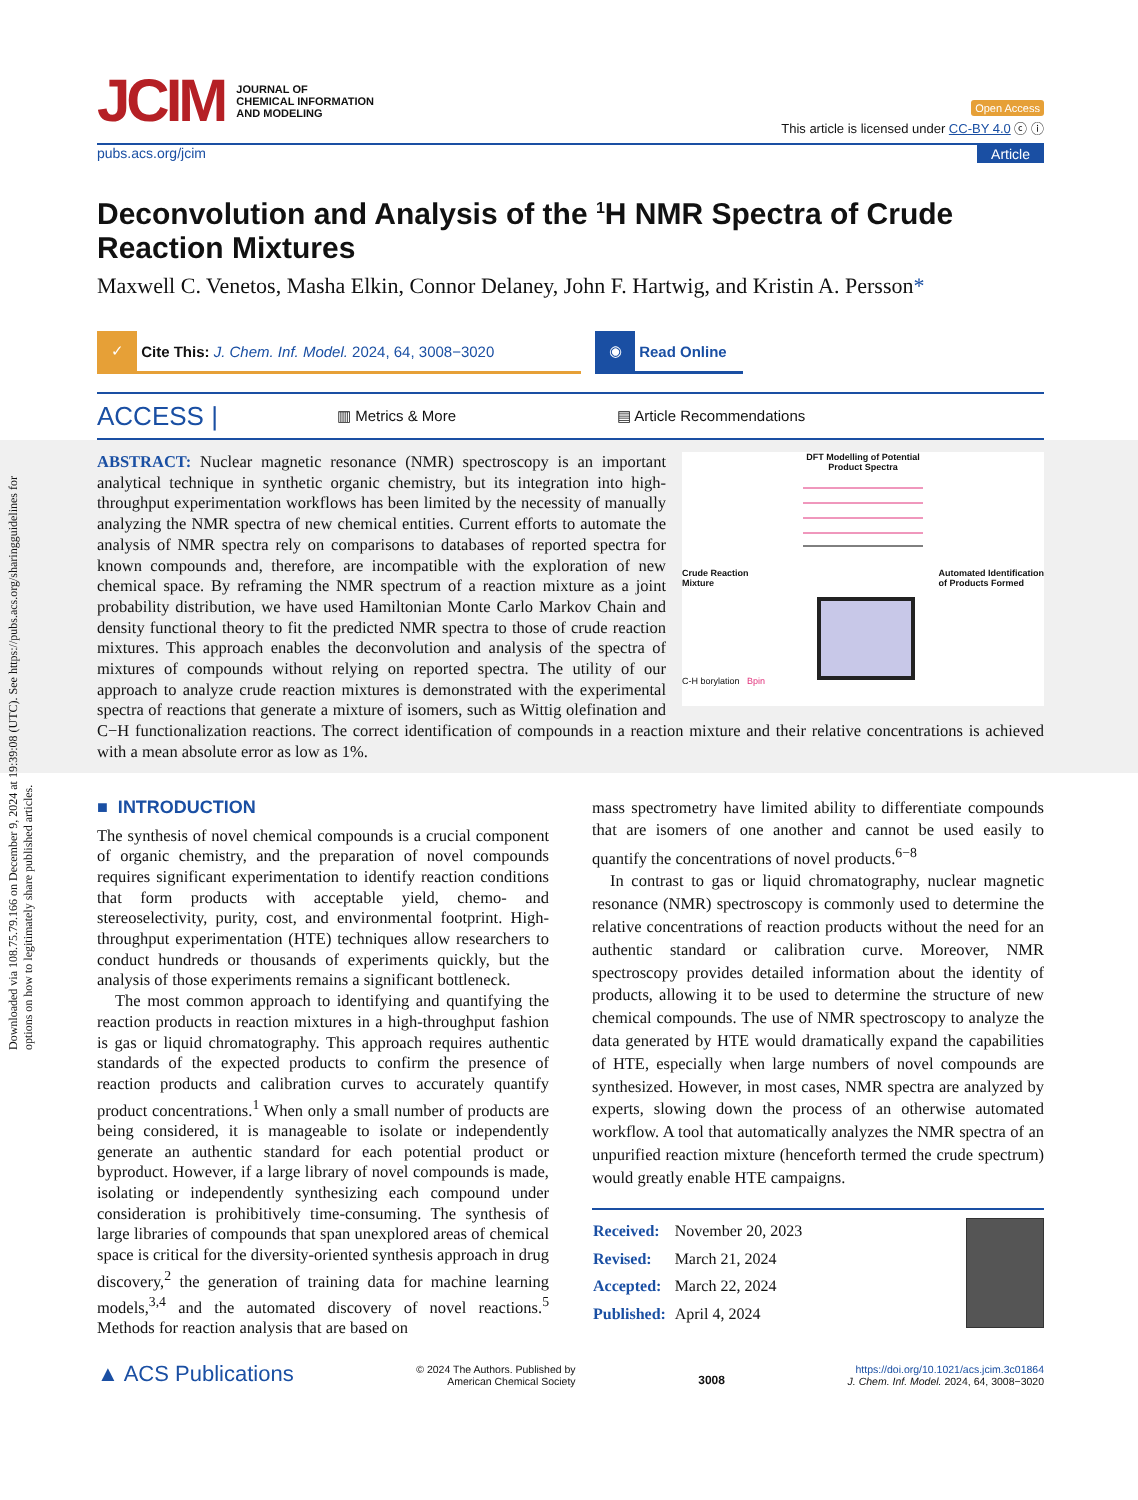Downloaded via 108.75.79.166 on December 9, 2024 at 19:39:08 (UTC). See https://pubs.acs.org/sharingguidelines for options on how to legitimately share published articles.
JCIM JOURNAL OF
CHEMICAL INFORMATION
AND MODELING
Open Access
This article is licensed under CC-BY 4.0 ⓒ ⓘ
pubs.acs.org/jcim Article
Deconvolution and Analysis of the <sup>1</sup>H NMR Spectra of Crude Reaction Mixtures
Maxwell C. Venetos, Masha Elkin, Connor Delaney, John F. Hartwig, and Kristin A. Persson*
✓ Cite This: J. Chem. Inf. Model. 2024, 64, 3008−3020
◉ Read Online
ACCESS | ▥ Metrics & More ▤ Article Recommendations
DFT Modelling of Potential
Product Spectra
Crude Reaction
Mixture Automated Identification
of Products Formed
C-H borylation Bpin
ABSTRACT: Nuclear magnetic resonance (NMR) spectroscopy is an important analytical technique in synthetic organic chemistry, but its integration into high-throughput experimentation workflows has been limited by the necessity of manually analyzing the NMR spectra of new chemical entities. Current efforts to automate the analysis of NMR spectra rely on comparisons to databases of reported spectra for known compounds and, therefore, are incompatible with the exploration of new chemical space. By reframing the NMR spectrum of a reaction mixture as a joint probability distribution, we have used Hamiltonian Monte Carlo Markov Chain and density functional theory to fit the predicted NMR spectra to those of crude reaction mixtures. This approach enables the deconvolution and analysis of the spectra of mixtures of compounds without relying on reported spectra. The utility of our approach to analyze crude reaction mixtures is demonstrated with the experimental spectra of reactions that generate a mixture of isomers, such as Wittig olefination and C−H functionalization reactions. The correct identification of compounds in a reaction mixture and their relative concentrations is achieved with a mean absolute error as low as 1%.
■ INTRODUCTION
The synthesis of novel chemical compounds is a crucial component of organic chemistry, and the preparation of novel compounds requires significant experimentation to identify reaction conditions that form products with acceptable yield, chemo- and stereoselectivity, purity, cost, and environmental footprint. High-throughput experimentation (HTE) techniques allow researchers to conduct hundreds or thousands of experiments quickly, but the analysis of those experiments remains a significant bottleneck.
The most common approach to identifying and quantifying the reaction products in reaction mixtures in a high-throughput fashion is gas or liquid chromatography. This approach requires authentic standards of the expected products to confirm the presence of reaction products and calibration curves to accurately quantify product concentrations.<sup>1</sup> When only a small number of products are being considered, it is manageable to isolate or independently generate an authentic standard for each potential product or byproduct. However, if a large library of novel compounds is made, isolating or independently synthesizing each compound under consideration is prohibitively time-consuming. The synthesis of large libraries of compounds that span unexplored areas of chemical space is critical for the diversity-oriented synthesis approach in drug discovery,<sup>2</sup> the generation of training data for machine learning models,<sup>3,4</sup> and the automated discovery of novel reactions.<sup>5</sup> Methods for reaction analysis that are based on
mass spectrometry have limited ability to differentiate compounds that are isomers of one another and cannot be used easily to quantify the concentrations of novel products.<sup>6−8</sup>
In contrast to gas or liquid chromatography, nuclear magnetic resonance (NMR) spectroscopy is commonly used to determine the relative concentrations of reaction products without the need for an authentic standard or calibration curve. Moreover, NMR spectroscopy provides detailed information about the identity of products, allowing it to be used to determine the structure of new chemical compounds. The use of NMR spectroscopy to analyze the data generated by HTE would dramatically expand the capabilities of HTE, especially when large numbers of novel compounds are synthesized. However, in most cases, NMR spectra are analyzed by experts, slowing down the process of an otherwise automated workflow. A tool that automatically analyzes the NMR spectra of an unpurified reaction mixture (henceforth termed the crude spectrum) would greatly enable HTE campaigns.
| Received: | November 20, 2023 |
| Revised: | March 21, 2024 |
| Accepted: | March 22, 2024 |
| Published: | April 4, 2024 |
▲ ACS Publications © 2024 The Authors. Published by
American Chemical Society 3008 https://doi.org/10.1021/acs.jcim.3c01864
J. Chem. Inf. Model. 2024, 64, 3008−3020